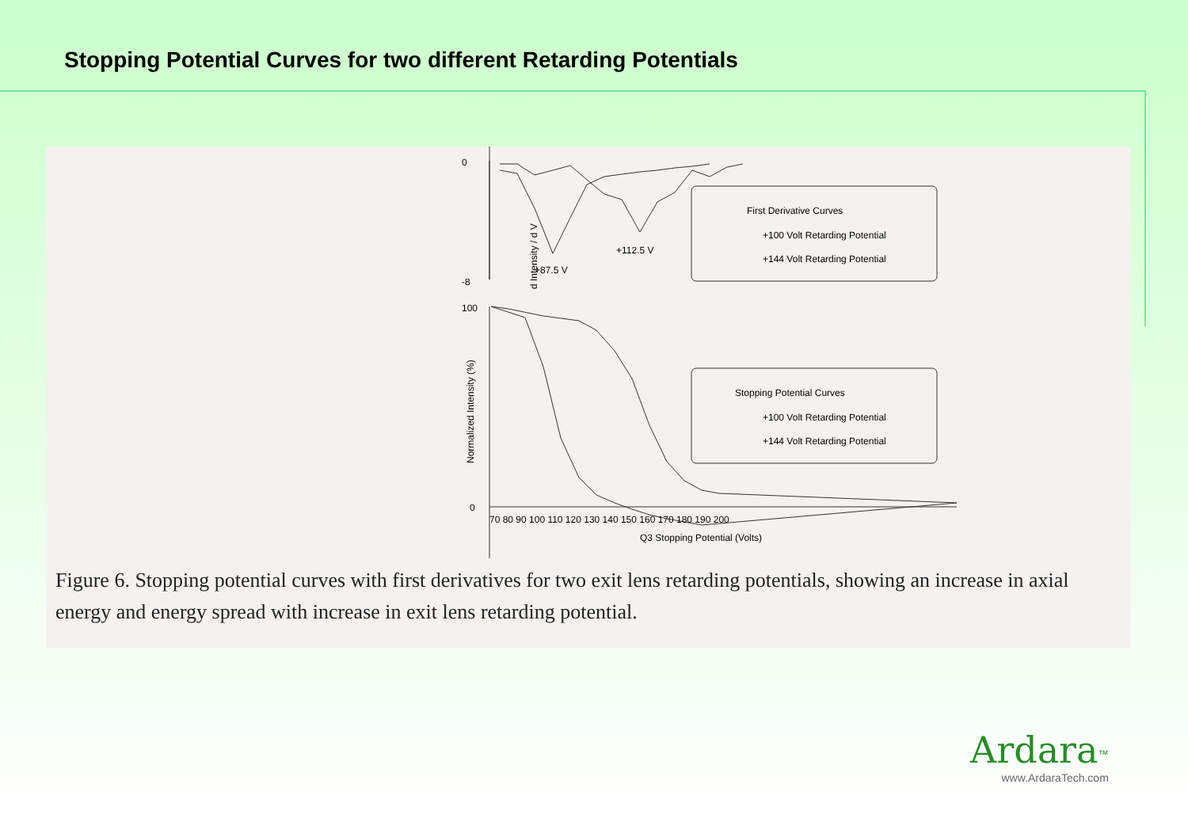Stopping Potential Curves for two different Retarding Potentials
0
-8
d Intensity / d V
+87.5 V
+112.5 V
First Derivative Curves
+100 Volt Retarding Potential
+144 Volt Retarding Potential
100
0
Stopping Potential Curves
+100 Volt Retarding Potential
+144 Volt Retarding Potential
70 80 90 100 110 120 130 140 150 160 170 180 190 200
Q3 Stopping Potential (Volts)
Normalized Intensity (%)
Figure 6. Stopping potential curves with first derivatives for two exit lens retarding potentials, showing an increase in axial energy and energy spread with increase in exit lens retarding potential.
Ardara<sup>™</sup>
www.ArdaraTech.com